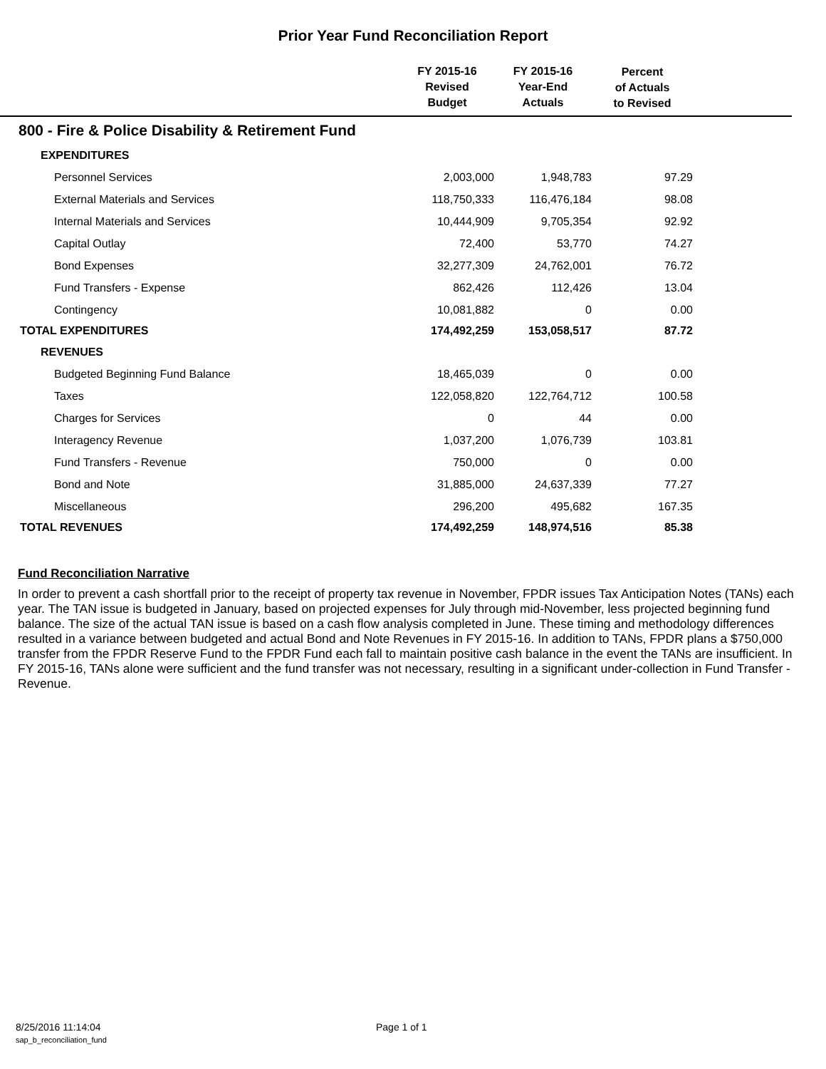Prior Year Fund Reconciliation Report
| | FY 2015-16 Revised Budget | FY 2015-16 Year-End Actuals | Percent of Actuals to Revised | |
| --- | --- | --- | --- | --- |
| 800 - Fire & Police Disability & Retirement Fund | | | | |
| EXPENDITURES | | | | |
| Personnel Services | 2,003,000 | 1,948,783 | 97.29 | |
| External Materials and Services | 118,750,333 | 116,476,184 | 98.08 | |
| Internal Materials and Services | 10,444,909 | 9,705,354 | 92.92 | |
| Capital Outlay | 72,400 | 53,770 | 74.27 | |
| Bond Expenses | 32,277,309 | 24,762,001 | 76.72 | |
| Fund Transfers - Expense | 862,426 | 112,426 | 13.04 | |
| Contingency | 10,081,882 | 0 | 0.00 | |
| TOTAL EXPENDITURES | 174,492,259 | 153,058,517 | 87.72 | |
| REVENUES | | | | |
| Budgeted Beginning Fund Balance | 18,465,039 | 0 | 0.00 | |
| Taxes | 122,058,820 | 122,764,712 | 100.58 | |
| Charges for Services | 0 | 44 | 0.00 | |
| Interagency Revenue | 1,037,200 | 1,076,739 | 103.81 | |
| Fund Transfers - Revenue | 750,000 | 0 | 0.00 | |
| Bond and Note | 31,885,000 | 24,637,339 | 77.27 | |
| Miscellaneous | 296,200 | 495,682 | 167.35 | |
| TOTAL REVENUES | 174,492,259 | 148,974,516 | 85.38 | |
Fund Reconciliation Narrative
In order to prevent a cash shortfall prior to the receipt of property tax revenue in November, FPDR issues Tax Anticipation Notes (TANs) each year. The TAN issue is budgeted in January, based on projected expenses for July through mid-November, less projected beginning fund balance. The size of the actual TAN issue is based on a cash flow analysis completed in June. These timing and methodology differences resulted in a variance between budgeted and actual Bond and Note Revenues in FY 2015-16. In addition to TANs, FPDR plans a $750,000 transfer from the FPDR Reserve Fund to the FPDR Fund each fall to maintain positive cash balance in the event the TANs are insufficient. In FY 2015-16, TANs alone were sufficient and the fund transfer was not necessary, resulting in a significant under-collection in Fund Transfer - Revenue.
8/25/2016 11:14:04 Page 1 of 1 sap_b_reconciliation_fund